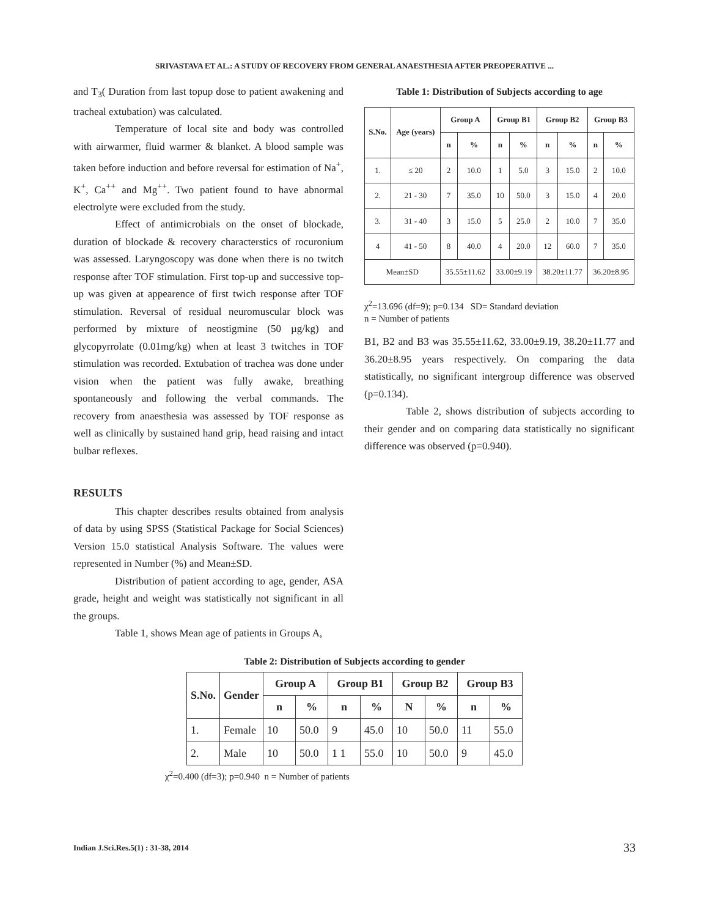SRIVASTAVA ET AL.: A STUDY OF RECOVERY FROM GENERAL ANAESTHESIA AFTER PREOPERATIVE ...
and T<sub>3</sub>( Duration from last topup dose to patient awakening and tracheal extubation) was calculated.
Temperature of local site and body was controlled with airwarmer, fluid warmer & blanket. A blood sample was taken before induction and before reversal for estimation of Na<sup>+</sup>, K<sup>+</sup>, Ca<sup>++</sup> and Mg<sup>++</sup>. Two patient found to have abnormal electrolyte were excluded from the study.
Effect of antimicrobials on the onset of blockade, duration of blockade & recovery characterstics of rocuronium was assessed. Laryngoscopy was done when there is no twitch response after TOF stimulation. First top-up and successive top-up was given at appearence of first twich response after TOF stimulation. Reversal of residual neuromuscular block was performed by mixture of neostigmine (50 µg/kg) and glycopyrrolate (0.01mg/kg) when at least 3 twitches in TOF stimulation was recorded. Extubation of trachea was done under vision when the patient was fully awake, breathing spontaneously and following the verbal commands. The recovery from anaesthesia was assessed by TOF response as well as clinically by sustained hand grip, head raising and intact bulbar reflexes.
RESULTS
This chapter describes results obtained from analysis of data by using SPSS (Statistical Package for Social Sciences) Version 15.0 statistical Analysis Software. The values were represented in Number (%) and Mean±SD.
Distribution of patient according to age, gender, ASA grade, height and weight was statistically not significant in all the groups.
Table 1, shows Mean age of patients in Groups A,
Table 1: Distribution of Subjects according to age
| S.No. | Age (years) | Group A | | Group B1 | | Group B2 | | Group B3 | |
| --- | --- | --- | --- | --- | --- | --- | --- | --- | --- |
| | | n | % | n | % | n | % | n | % |
| 1. | ≤ 20 | 2 | 10.0 | 1 | 5.0 | 3 | 15.0 | 2 | 10.0 |
| 2. | 21 - 30 | 7 | 35.0 | 10 | 50.0 | 3 | 15.0 | 4 | 20.0 |
| 3. | 31 - 40 | 3 | 15.0 | 5 | 25.0 | 2 | 10.0 | 7 | 35.0 |
| 4 | 41 - 50 | 8 | 40.0 | 4 | 20.0 | 12 | 60.0 | 7 | 35.0 |
| Mean±SD | | 35.55±11.62 | | 33.00±9.19 | | 38.20±11.77 | | 36.20±8.95 | |
χ<sup>2</sup>=13.696 (df=9); p=0.134 SD= Standard deviation
n = Number of patients
B1, B2 and B3 was 35.55±11.62, 33.00±9.19, 38.20±11.77 and 36.20±8.95 years respectively. On comparing the data statistically, no significant intergroup difference was observed (p=0.134).
Table 2, shows distribution of subjects according to their gender and on comparing data statistically no significant difference was observed (p=0.940).
Table 2: Distribution of Subjects according to gender
| S.No. | Gender | Group A | | Group B1 | | Group B2 | | Group B3 | |
| --- | --- | --- | --- | --- | --- | --- | --- | --- | --- |
| | | n | % | n | % | N | % | n | % |
| 1. | Female | 10 | 50.0 | 9 | 45.0 | 10 | 50.0 | 11 | 55.0 |
| 2. | Male | 10 | 50.0 | 1 1 | 55.0 | 10 | 50.0 | 9 | 45.0 |
χ<sup>2</sup>=0.400 (df=3); p=0.940 n = Number of patients
Indian J.Sci.Res.5(1) : 31-38, 2014 33